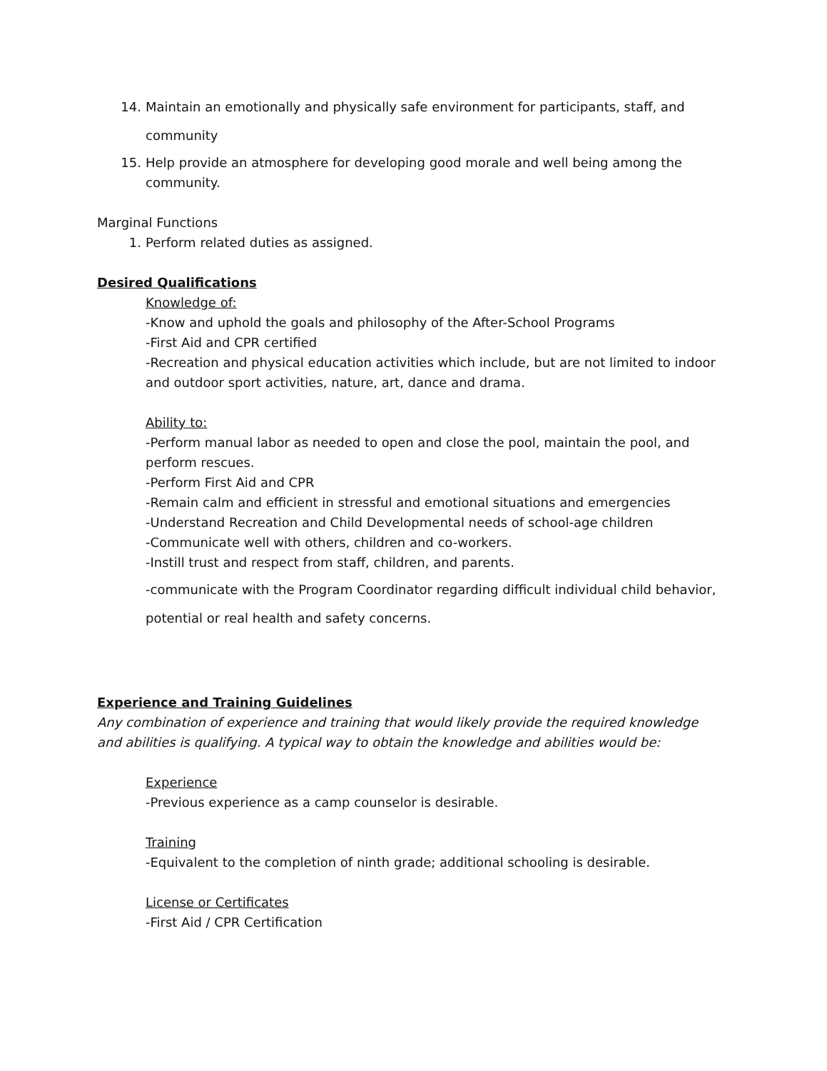14. Maintain an emotionally and physically safe environment for participants, staff, and community
15. Help provide an atmosphere for developing good morale and well being among the community.
Marginal Functions
1. Perform related duties as assigned.
Desired Qualifications
Knowledge of:
-Know and uphold the goals and philosophy of the After-School Programs
-First Aid and CPR certified
-Recreation and physical education activities which include, but are not limited to indoor and outdoor sport activities, nature, art, dance and drama.
Ability to:
-Perform manual labor as needed to open and close the pool, maintain the pool, and perform rescues.
-Perform First Aid and CPR
-Remain calm and efficient in stressful and emotional situations and emergencies
-Understand Recreation and Child Developmental needs of school-age children
-Communicate well with others, children and co-workers.
-Instill trust and respect from staff, children, and parents.
-communicate with the Program Coordinator regarding difficult individual child behavior, potential or real health and safety concerns.
Experience and Training Guidelines
Any combination of experience and training that would likely provide the required knowledge and abilities is qualifying. A typical way to obtain the knowledge and abilities would be:
Experience
-Previous experience as a camp counselor is desirable.
Training
-Equivalent to the completion of ninth grade; additional schooling is desirable.
License or Certificates
-First Aid / CPR Certification